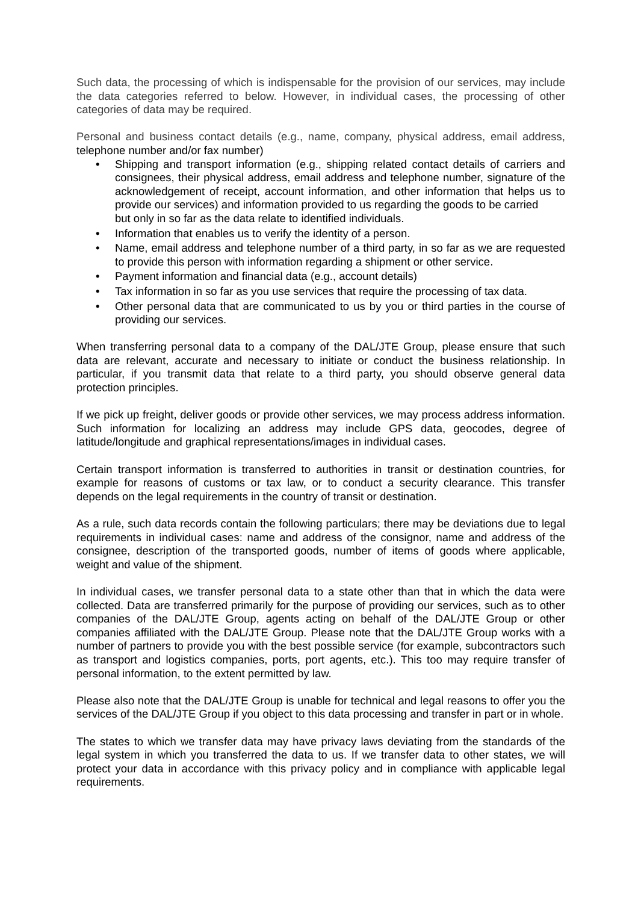Such data, the processing of which is indispensable for the provision of our services, may include the data categories referred to below. However, in individual cases, the processing of other categories of data may be required.
Personal and business contact details (e.g., name, company, physical address, email address, telephone number and/or fax number)
• Shipping and transport information (e.g., shipping related contact details of carriers and consignees, their physical address, email address and telephone number, signature of the acknowledgement of receipt, account information, and other information that helps us to provide our services) and information provided to us regarding the goods to be carried
but only in so far as the data relate to identified individuals.
• Information that enables us to verify the identity of a person.
• Name, email address and telephone number of a third party, in so far as we are requested to provide this person with information regarding a shipment or other service.
• Payment information and financial data (e.g., account details)
• Tax information in so far as you use services that require the processing of tax data.
• Other personal data that are communicated to us by you or third parties in the course of providing our services.
When transferring personal data to a company of the DAL/JTE Group, please ensure that such data are relevant, accurate and necessary to initiate or conduct the business relationship. In particular, if you transmit data that relate to a third party, you should observe general data protection principles.
If we pick up freight, deliver goods or provide other services, we may process address information. Such information for localizing an address may include GPS data, geocodes, degree of latitude/longitude and graphical representations/images in individual cases.
Certain transport information is transferred to authorities in transit or destination countries, for example for reasons of customs or tax law, or to conduct a security clearance. This transfer depends on the legal requirements in the country of transit or destination.
As a rule, such data records contain the following particulars; there may be deviations due to legal requirements in individual cases: name and address of the consignor, name and address of the consignee, description of the transported goods, number of items of goods where applicable, weight and value of the shipment.
In individual cases, we transfer personal data to a state other than that in which the data were collected. Data are transferred primarily for the purpose of providing our services, such as to other companies of the DAL/JTE Group, agents acting on behalf of the DAL/JTE Group or other companies affiliated with the DAL/JTE Group. Please note that the DAL/JTE Group works with a number of partners to provide you with the best possible service (for example, subcontractors such as transport and logistics companies, ports, port agents, etc.). This too may require transfer of personal information, to the extent permitted by law.
Please also note that the DAL/JTE Group is unable for technical and legal reasons to offer you the services of the DAL/JTE Group if you object to this data processing and transfer in part or in whole.
The states to which we transfer data may have privacy laws deviating from the standards of the legal system in which you transferred the data to us. If we transfer data to other states, we will protect your data in accordance with this privacy policy and in compliance with applicable legal requirements.